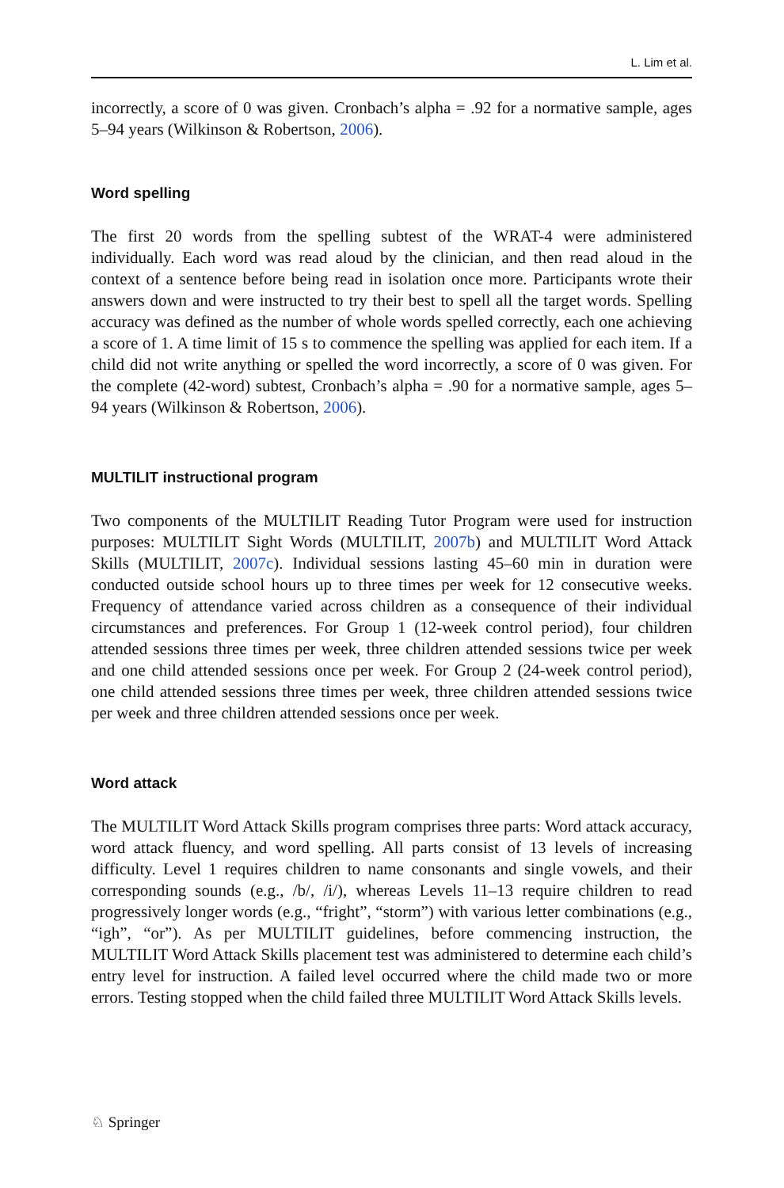L. Lim et al.
incorrectly, a score of 0 was given. Cronbach’s alpha = .92 for a normative sample, ages 5–94 years (Wilkinson & Robertson, 2006).
Word spelling
The first 20 words from the spelling subtest of the WRAT-4 were administered individually. Each word was read aloud by the clinician, and then read aloud in the context of a sentence before being read in isolation once more. Participants wrote their answers down and were instructed to try their best to spell all the target words. Spelling accuracy was defined as the number of whole words spelled correctly, each one achieving a score of 1. A time limit of 15 s to commence the spelling was applied for each item. If a child did not write anything or spelled the word incorrectly, a score of 0 was given. For the complete (42-word) subtest, Cronbach’s alpha = .90 for a normative sample, ages 5–94 years (Wilkinson & Robertson, 2006).
MULTILIT instructional program
Two components of the MULTILIT Reading Tutor Program were used for instruction purposes: MULTILIT Sight Words (MULTILIT, 2007b) and MULTILIT Word Attack Skills (MULTILIT, 2007c). Individual sessions lasting 45–60 min in duration were conducted outside school hours up to three times per week for 12 consecutive weeks. Frequency of attendance varied across children as a consequence of their individual circumstances and preferences. For Group 1 (12-week control period), four children attended sessions three times per week, three children attended sessions twice per week and one child attended sessions once per week. For Group 2 (24-week control period), one child attended sessions three times per week, three children attended sessions twice per week and three children attended sessions once per week.
Word attack
The MULTILIT Word Attack Skills program comprises three parts: Word attack accuracy, word attack fluency, and word spelling. All parts consist of 13 levels of increasing difficulty. Level 1 requires children to name consonants and single vowels, and their corresponding sounds (e.g., /b/, /i/), whereas Levels 11–13 require children to read progressively longer words (e.g., “fright”, “storm”) with various letter combinations (e.g., “igh”, “or”). As per MULTILIT guidelines, before commencing instruction, the MULTILIT Word Attack Skills placement test was administered to determine each child’s entry level for instruction. A failed level occurred where the child made two or more errors. Testing stopped when the child failed three MULTILIT Word Attack Skills levels.
♘ Springer